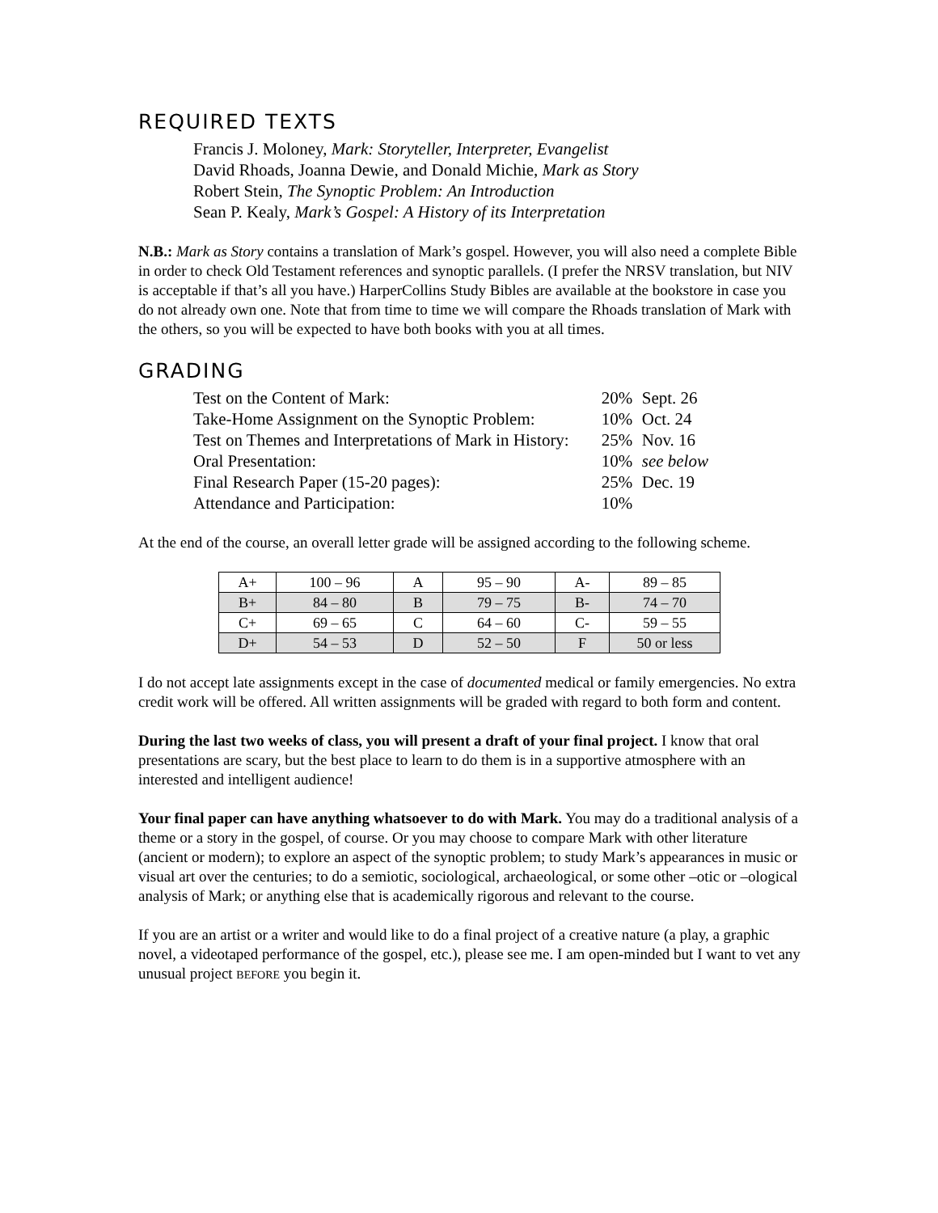REQUIRED TEXTS
Francis J. Moloney, Mark: Storyteller, Interpreter, Evangelist
David Rhoads, Joanna Dewie, and Donald Michie, Mark as Story
Robert Stein, The Synoptic Problem: An Introduction
Sean P. Kealy, Mark’s Gospel: A History of its Interpretation
N.B.: Mark as Story contains a translation of Mark’s gospel. However, you will also need a complete Bible in order to check Old Testament references and synoptic parallels. (I prefer the NRSV translation, but NIV is acceptable if that’s all you have.) HarperCollins Study Bibles are available at the bookstore in case you do not already own one. Note that from time to time we will compare the Rhoads translation of Mark with the others, so you will be expected to have both books with you at all times.
GRADING
| Test on the Content of Mark: | 20% | Sept. 26 |
| Take-Home Assignment on the Synoptic Problem: | 10% | Oct. 24 |
| Test on Themes and Interpretations of Mark in History: | 25% | Nov. 16 |
| Oral Presentation: | 10% | see below |
| Final Research Paper (15-20 pages): | 25% | Dec. 19 |
| Attendance and Participation: | 10% | |
At the end of the course, an overall letter grade will be assigned according to the following scheme.
| A+ | 100 – 96 | A | 95 – 90 | A- | 89 – 85 |
| B+ | 84 – 80 | B | 79 – 75 | B- | 74 – 70 |
| C+ | 69 – 65 | C | 64 – 60 | C- | 59 – 55 |
| D+ | 54 – 53 | D | 52 – 50 | F | 50 or less |
I do not accept late assignments except in the case of documented medical or family emergencies. No extra credit work will be offered. All written assignments will be graded with regard to both form and content.
During the last two weeks of class, you will present a draft of your final project. I know that oral presentations are scary, but the best place to learn to do them is in a supportive atmosphere with an interested and intelligent audience!
Your final paper can have anything whatsoever to do with Mark. You may do a traditional analysis of a theme or a story in the gospel, of course. Or you may choose to compare Mark with other literature (ancient or modern); to explore an aspect of the synoptic problem; to study Mark’s appearances in music or visual art over the centuries; to do a semiotic, sociological, archaeological, or some other –otic or –ological analysis of Mark; or anything else that is academically rigorous and relevant to the course.
If you are an artist or a writer and would like to do a final project of a creative nature (a play, a graphic novel, a videotaped performance of the gospel, etc.), please see me. I am open-minded but I want to vet any unusual project BEFORE you begin it.